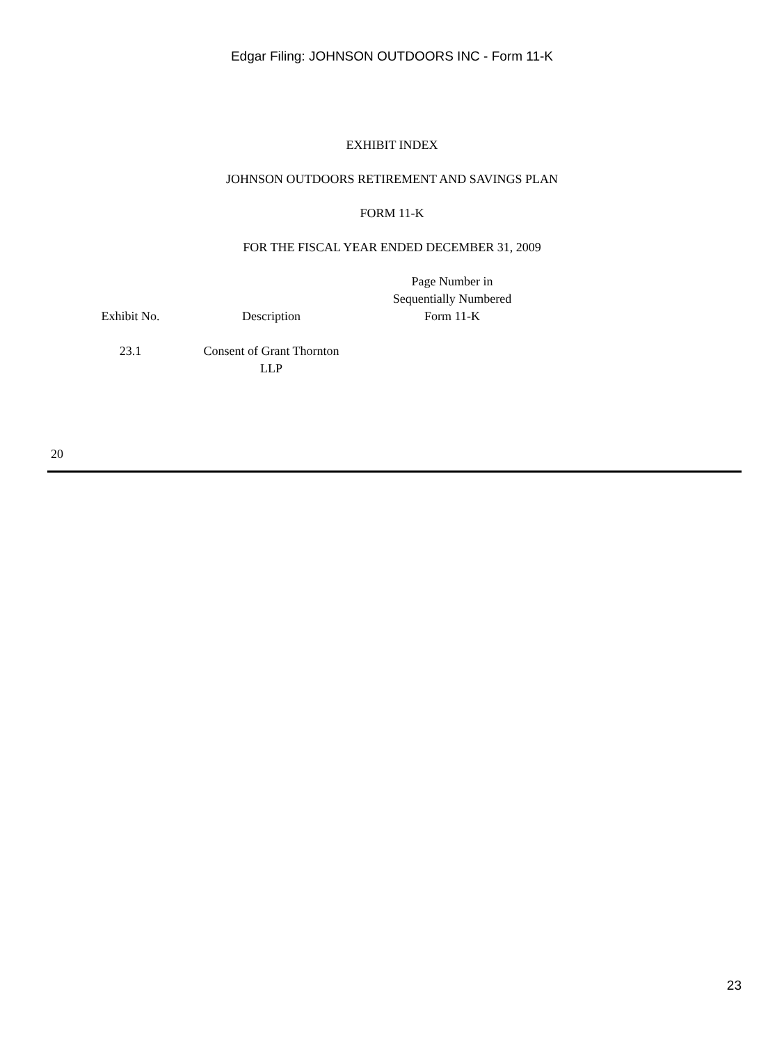Edgar Filing: JOHNSON OUTDOORS INC - Form 11-K
EXHIBIT INDEX
JOHNSON OUTDOORS RETIREMENT AND SAVINGS PLAN
FORM 11-K
FOR THE FISCAL YEAR ENDED DECEMBER 31, 2009
| Exhibit No. | Description | Page Number in Sequentially Numbered Form 11-K |
| --- | --- | --- |
| 23.1 | Consent of Grant Thornton LLP | |
20
23